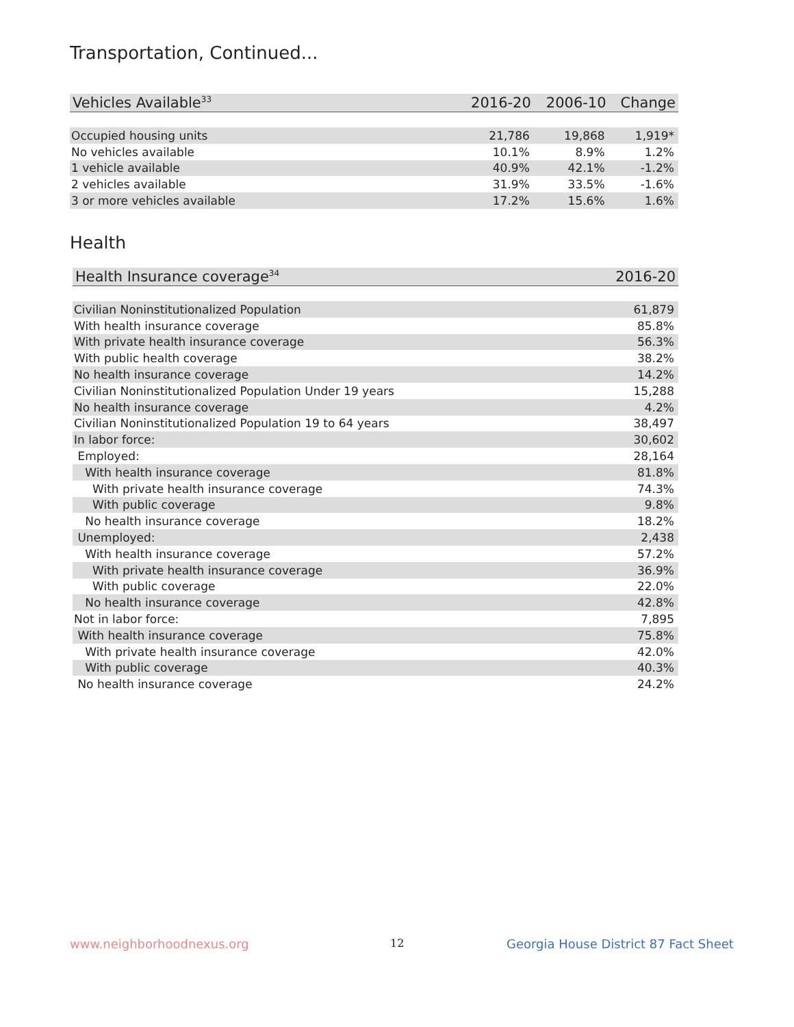Transportation, Continued...
| Vehicles Available<sup>33</sup> | 2016-20 | 2006-10 | Change |
| --- | --- | --- | --- |
| Occupied housing units | 21,786 | 19,868 | 1,919* |
| No vehicles available | 10.1% | 8.9% | 1.2% |
| 1 vehicle available | 40.9% | 42.1% | -1.2% |
| 2 vehicles available | 31.9% | 33.5% | -1.6% |
| 3 or more vehicles available | 17.2% | 15.6% | 1.6% |
Health
| Health Insurance coverage<sup>34</sup> | 2016-20 |
| --- | --- |
| Civilian Noninstitutionalized Population | 61,879 |
| With health insurance coverage | 85.8% |
| With private health insurance coverage | 56.3% |
| With public health coverage | 38.2% |
| No health insurance coverage | 14.2% |
| Civilian Noninstitutionalized Population Under 19 years | 15,288 |
| No health insurance coverage | 4.2% |
| Civilian Noninstitutionalized Population 19 to 64 years | 38,497 |
| In labor force: | 30,602 |
| Employed: | 28,164 |
| With health insurance coverage | 81.8% |
| With private health insurance coverage | 74.3% |
| With public coverage | 9.8% |
| No health insurance coverage | 18.2% |
| Unemployed: | 2,438 |
| With health insurance coverage | 57.2% |
| With private health insurance coverage | 36.9% |
| With public coverage | 22.0% |
| No health insurance coverage | 42.8% |
| Not in labor force: | 7,895 |
| With health insurance coverage | 75.8% |
| With private health insurance coverage | 42.0% |
| With public coverage | 40.3% |
| No health insurance coverage | 24.2% |
www.neighborhoodnexus.org 12
Georgia House District 87 Fact Sheet